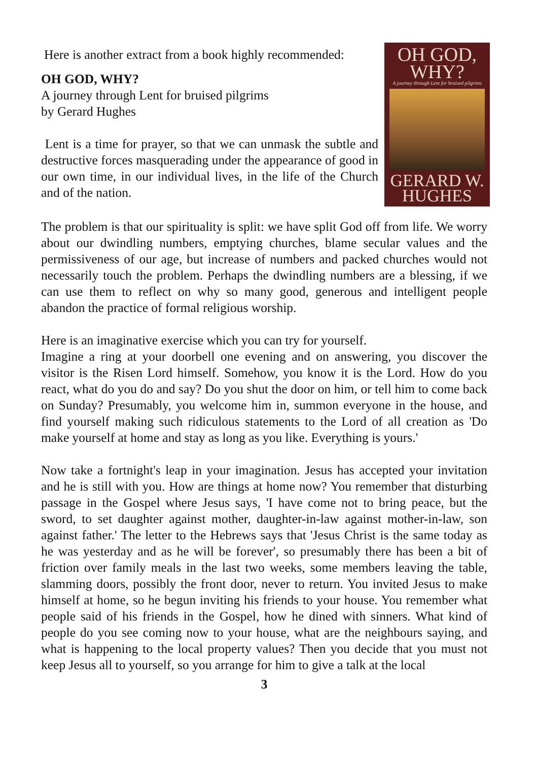Here is another extract from a book highly recommended:
OH GOD, WHY?
A journey through Lent for bruised pilgrims
by Gerard Hughes
Lent is a time for prayer, so that we can unmask the subtle and destructive forces masquerading under the appearance of good in our own time, in our individual lives, in the life of the Church and of the nation.
OH GOD, WHY?
A journey through Lent for bruised pilgrims
GERARD W. HUGHES
The problem is that our spirituality is split: we have split God off from life. We worry about our dwindling numbers, emptying churches, blame secular values and the permissiveness of our age, but increase of numbers and packed churches would not necessarily touch the problem. Perhaps the dwindling numbers are a blessing, if we can use them to reflect on why so many good, generous and intelligent people abandon the practice of formal religious worship.
Here is an imaginative exercise which you can try for yourself.
Imagine a ring at your doorbell one evening and on answering, you discover the visitor is the Risen Lord himself. Somehow, you know it is the Lord. How do you react, what do you do and say? Do you shut the door on him, or tell him to come back on Sunday? Presumably, you welcome him in, summon everyone in the house, and find yourself making such ridiculous statements to the Lord of all creation as 'Do make yourself at home and stay as long as you like. Everything is yours.'
Now take a fortnight's leap in your imagination. Jesus has accepted your invitation and he is still with you. How are things at home now? You remember that disturbing passage in the Gospel where Jesus says, 'I have come not to bring peace, but the sword, to set daughter against mother, daughter-in-law against mother-in-law, son against father.' The letter to the Hebrews says that 'Jesus Christ is the same today as he was yesterday and as he will be forever', so presumably there has been a bit of friction over family meals in the last two weeks, some members leaving the table, slamming doors, possibly the front door, never to return. You invited Jesus to make himself at home, so he begun inviting his friends to your house. You remember what people said of his friends in the Gospel, how he dined with sinners. What kind of people do you see coming now to your house, what are the neighbours saying, and what is happening to the local property values? Then you decide that you must not keep Jesus all to yourself, so you arrange for him to give a talk at the local
3